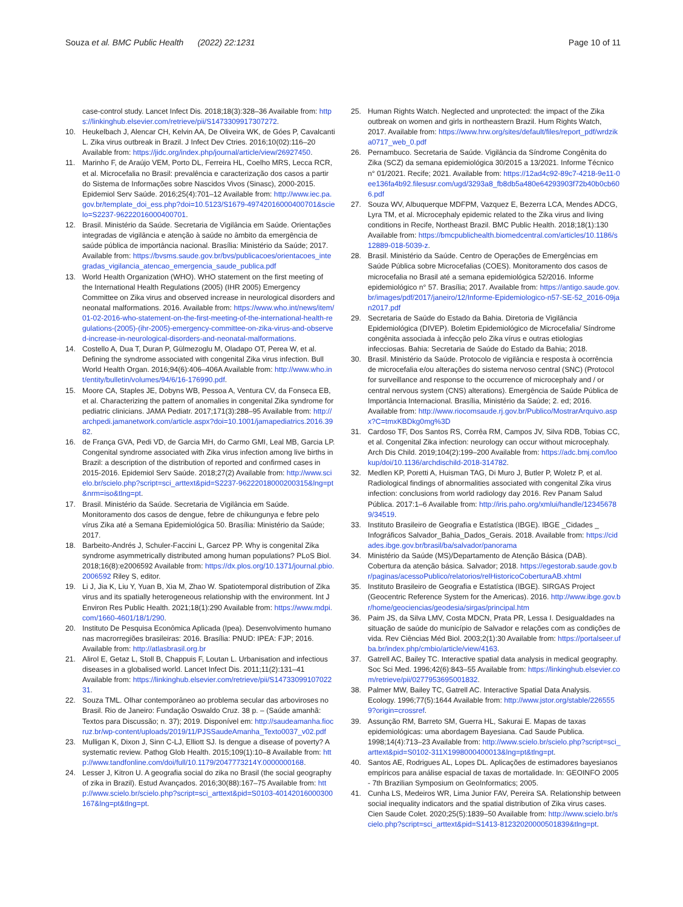Souza et al. BMC Public Health (2022) 22:1231
Page 10 of 11
case-control study. Lancet Infect Dis. 2018;18(3):328–36 Available from: https://linkinghub.elsevier.com/retrieve/pii/S1473309917307272.
10. Heukelbach J, Alencar CH, Kelvin AA, De Oliveira WK, de Góes P, Cavalcanti L. Zika virus outbreak in Brazil. J Infect Dev Ctries. 2016;10(02):116–20 Available from: https://jidc.org/index.php/journal/article/view/26927450.
11. Marinho F, de Araújo VEM, Porto DL, Ferreira HL, Coelho MRS, Lecca RCR, et al. Microcefalia no Brasil: prevalência e caracterização dos casos a partir do Sistema de Informações sobre Nascidos Vivos (Sinasc), 2000-2015. Epidemiol Serv Saúde. 2016;25(4):701–12 Available from: http://www.iec.pa.gov.br/template_doi_ess.php?doi=10.5123/S1679-49742016000400701&scielo=S2237-96222016000400701.
12. Brasil. Ministério da Saúde. Secretaria de Vigilância em Saúde. Orientações integradas de vigilância e atenção à saúde no âmbito da emergência de saúde pública de importância nacional. Brasília: Ministério da Saúde; 2017. Available from: https://bvsms.saude.gov.br/bvs/publicacoes/orientacoes_integradas_vigilancia_atencao_emergencia_saude_publica.pdf
13. World Health Organization (WHO). WHO statement on the first meeting of the International Health Regulations (2005) (IHR 2005) Emergency Committee on Zika virus and observed increase in neurological disorders and neonatal malformations. 2016. Available from: https://www.who.int/news/item/01-02-2016-who-statement-on-the-first-meeting-of-the-international-health-regulations-(2005)-(ihr-2005)-emergency-committee-on-zika-virus-and-observed-increase-in-neurological-disorders-and-neonatal-malformations.
14. Costello A, Dua T, Duran P, Gülmezoglu M, Oladapo OT, Perea W, et al. Defining the syndrome associated with congenital Zika virus infection. Bull World Health Organ. 2016;94(6):406–406A Available from: http://www.who.int/entity/bulletin/volumes/94/6/16-176990.pdf.
15. Moore CA, Staples JE, Dobyns WB, Pessoa A, Ventura CV, da Fonseca EB, et al. Characterizing the pattern of anomalies in congenital Zika syndrome for pediatric clinicians. JAMA Pediatr. 2017;171(3):288–95 Available from: http://archpedi.jamanetwork.com/article.aspx?doi=10.1001/jamapediatrics.2016.3982.
16. de França GVA, Pedi VD, de Garcia MH, do Carmo GMI, Leal MB, Garcia LP. Congenital syndrome associated with Zika virus infection among live births in Brazil: a description of the distribution of reported and confirmed cases in 2015-2016. Epidemiol Serv Saúde. 2018;27(2) Available from: http://www.scielo.br/scielo.php?script=sci_arttext&pid=S2237-96222018000200315&lng=pt&nrm=iso&tlng=pt.
17. Brasil. Ministério da Saúde. Secretaria de Vigilância em Saúde. Monitoramento dos casos de dengue, febre de chikungunya e febre pelo vírus Zika até a Semana Epidemiológica 50. Brasília: Ministério da Saúde; 2017.
18. Barbeito-Andrés J, Schuler-Faccini L, Garcez PP. Why is congenital Zika syndrome asymmetrically distributed among human populations? PLoS Biol. 2018;16(8):e2006592 Available from: https://dx.plos.org/10.1371/journal.pbio.2006592 Riley S, editor.
19. Li J, Jia K, Liu Y, Yuan B, Xia M, Zhao W. Spatiotemporal distribution of Zika virus and its spatially heterogeneous relationship with the environment. Int J Environ Res Public Health. 2021;18(1):290 Available from: https://www.mdpi.com/1660-4601/18/1/290.
20. Instituto De Pesquisa Econômica Aplicada (Ipea). Desenvolvimento humano nas macrorregiões brasileiras: 2016. Brasília: PNUD: IPEA: FJP; 2016. Available from: http://atlasbrasil.org.br
21. Alirol E, Getaz L, Stoll B, Chappuis F, Loutan L. Urbanisation and infectious diseases in a globalised world. Lancet Infect Dis. 2011;11(2):131–41 Available from: https://linkinghub.elsevier.com/retrieve/pii/S1473309910702231.
22. Souza TML. Olhar contemporâneo ao problema secular das arboviroses no Brasil. Rio de Janeiro: Fundação Oswaldo Cruz. 38 p. – (Saúde amanhã: Textos para Discussão; n. 37); 2019. Disponível em: http://saudeamanha.fiocruz.br/wp-content/uploads/2019/11/PJSSaudeAmanha_Texto0037_v02.pdf
23. Mulligan K, Dixon J, Sinn C-LJ, Elliott SJ. Is dengue a disease of poverty? A systematic review. Pathog Glob Health. 2015;109(1):10–8 Available from: http://www.tandfonline.com/doi/full/10.1179/2047773214Y.0000000168.
24. Lesser J, Kitron U. A geografia social do zika no Brasil (the social geography of zika in Brazil). Estud Avançados. 2016;30(88):167–75 Available from: http://www.scielo.br/scielo.php?script=sci_arttext&pid=S0103-40142016000300167&lng=pt&tlng=pt.
25. Human Rights Watch. Neglected and unprotected: the impact of the Zika outbreak on women and girls in northeastern Brazil. Hum Rights Watch, 2017. Available from: https://www.hrw.org/sites/default/files/report_pdf/wrdzika0717_web_0.pdf
26. Pernambuco. Secretaria de Saúde. Vigilância da Síndrome Congênita do Zika (SCZ) da semana epidemiológica 30/2015 a 13/2021. Informe Técnico n° 01/2021. Recife; 2021. Available from: https://12ad4c92-89c7-4218-9e11-0ee136fa4b92.filesusr.com/ugd/3293a8_fb8db5a480e64293903f72b40b0cb606.pdf
27. Souza WV, Albuquerque MDFPM, Vazquez E, Bezerra LCA, Mendes ADCG, Lyra TM, et al. Microcephaly epidemic related to the Zika virus and living conditions in Recife, Northeast Brazil. BMC Public Health. 2018;18(1):130 Available from: https://bmcpublichealth.biomedcentral.com/articles/10.1186/s12889-018-5039-z.
28. Brasil. Ministério da Saúde. Centro de Operações de Emergências em Saúde Pública sobre Microcefalias (COES). Monitoramento dos casos de microcefalia no Brasil até a semana epidemiológica 52/2016. Informe epidemiológico n° 57. Brasília; 2017. Available from: https://antigo.saude.gov.br/images/pdf/2017/janeiro/12/Informe-Epidemiologico-n57-SE-52_2016-09jan2017.pdf
29. Secretaria de Saúde do Estado da Bahia. Diretoria de Vigilância Epidemiológica (DIVEP). Boletim Epidemiológico de Microcefalia/ Síndrome congênita associada à infecção pelo Zika vírus e outras etiologias infecciosas. Bahia: Secretaria de Saúde do Estado da Bahia; 2018.
30. Brasil. Ministério da Saúde. Protocolo de vigilância e resposta à ocorrência de microcefalia e/ou alterações do sistema nervoso central (SNC) (Protocol for surveillance and response to the occurrence of microcephaly and / or central nervous system (CNS) alterations). Emergência de Saúde Pública de Importância Internacional. Brasília, Ministério da Saúde; 2. ed; 2016. Available from: http://www.riocomsaude.rj.gov.br/Publico/MostrarArquivo.aspx?C=tmxKBDkg0mg%3D
31. Cardoso TF, Dos Santos RS, Corrêa RM, Campos JV, Silva RDB, Tobias CC, et al. Congenital Zika infection: neurology can occur without microcephaly. Arch Dis Child. 2019;104(2):199–200 Available from: https://adc.bmj.com/lookup/doi/10.1136/archdischild-2018-314782.
32. Medlen KP, Poretti A, Huisman TAG, Di Muro J, Butler P, Woletz P, et al. Radiological findings of abnormalities associated with congenital Zika virus infection: conclusions from world radiology day 2016. Rev Panam Salud Pública. 2017:1–6 Available from: http://iris.paho.org/xmlui/handle/123456789/34519.
33. Instituto Brasileiro de Geografia e Estatística (IBGE). IBGE _Cidades _ Infográficos Salvador_Bahia_Dados_Gerais. 2018. Available from: https://cidades.ibge.gov.br/brasil/ba/salvador/panorama
34. Ministério da Saúde (MS)/Departamento de Atenção Básica (DAB). Cobertura da atenção básica. Salvador; 2018. https://egestorab.saude.gov.br/paginas/acessoPublico/relatorios/relHistoricoCoberturaAB.xhtml
35. Instituto Brasileiro de Geografia e Estatística (IBGE). SIRGAS Project (Geocentric Reference System for the Americas). 2016. http://www.ibge.gov.br/home/geociencias/geodesia/sirgas/principal.htm
36. Paim JS, da Silva LMV, Costa MDCN, Prata PR, Lessa I. Desigualdades na situação de saúde do município de Salvador e relações com as condições de vida. Rev Ciências Méd Biol. 2003;2(1):30 Available from: https://portalseer.ufba.br/index.php/cmbio/article/view/4163.
37. Gatrell AC, Bailey TC. Interactive spatial data analysis in medical geography. Soc Sci Med. 1996;42(6):843–55 Available from: https://linkinghub.elsevier.com/retrieve/pii/0277953695001832.
38. Palmer MW, Bailey TC, Gatrell AC. Interactive Spatial Data Analysis. Ecology. 1996;77(5):1644 Available from: http://www.jstor.org/stable/2265559?origin=crossref.
39. Assunção RM, Barreto SM, Guerra HL, Sakurai E. Mapas de taxas epidemiológicas: uma abordagem Bayesiana. Cad Saude Publica. 1998;14(4):713–23 Available from: http://www.scielo.br/scielo.php?script=sci_arttext&pid=S0102-311X1998000400013&lng=pt&tlng=pt.
40. Santos AE, Rodrigues AL, Lopes DL. Aplicações de estimadores bayesianos empíricos para análise espacial de taxas de mortalidade. In: GEOINFO 2005 - 7th Brazilian Symposium on GeoInformatics; 2005.
41. Cunha LS, Medeiros WR, Lima Junior FAV, Pereira SA. Relationship between social inequality indicators and the spatial distribution of Zika virus cases. Cien Saude Colet. 2020;25(5):1839–50 Available from: http://www.scielo.br/scielo.php?script=sci_arttext&pid=S1413-81232020000501839&tlng=pt.